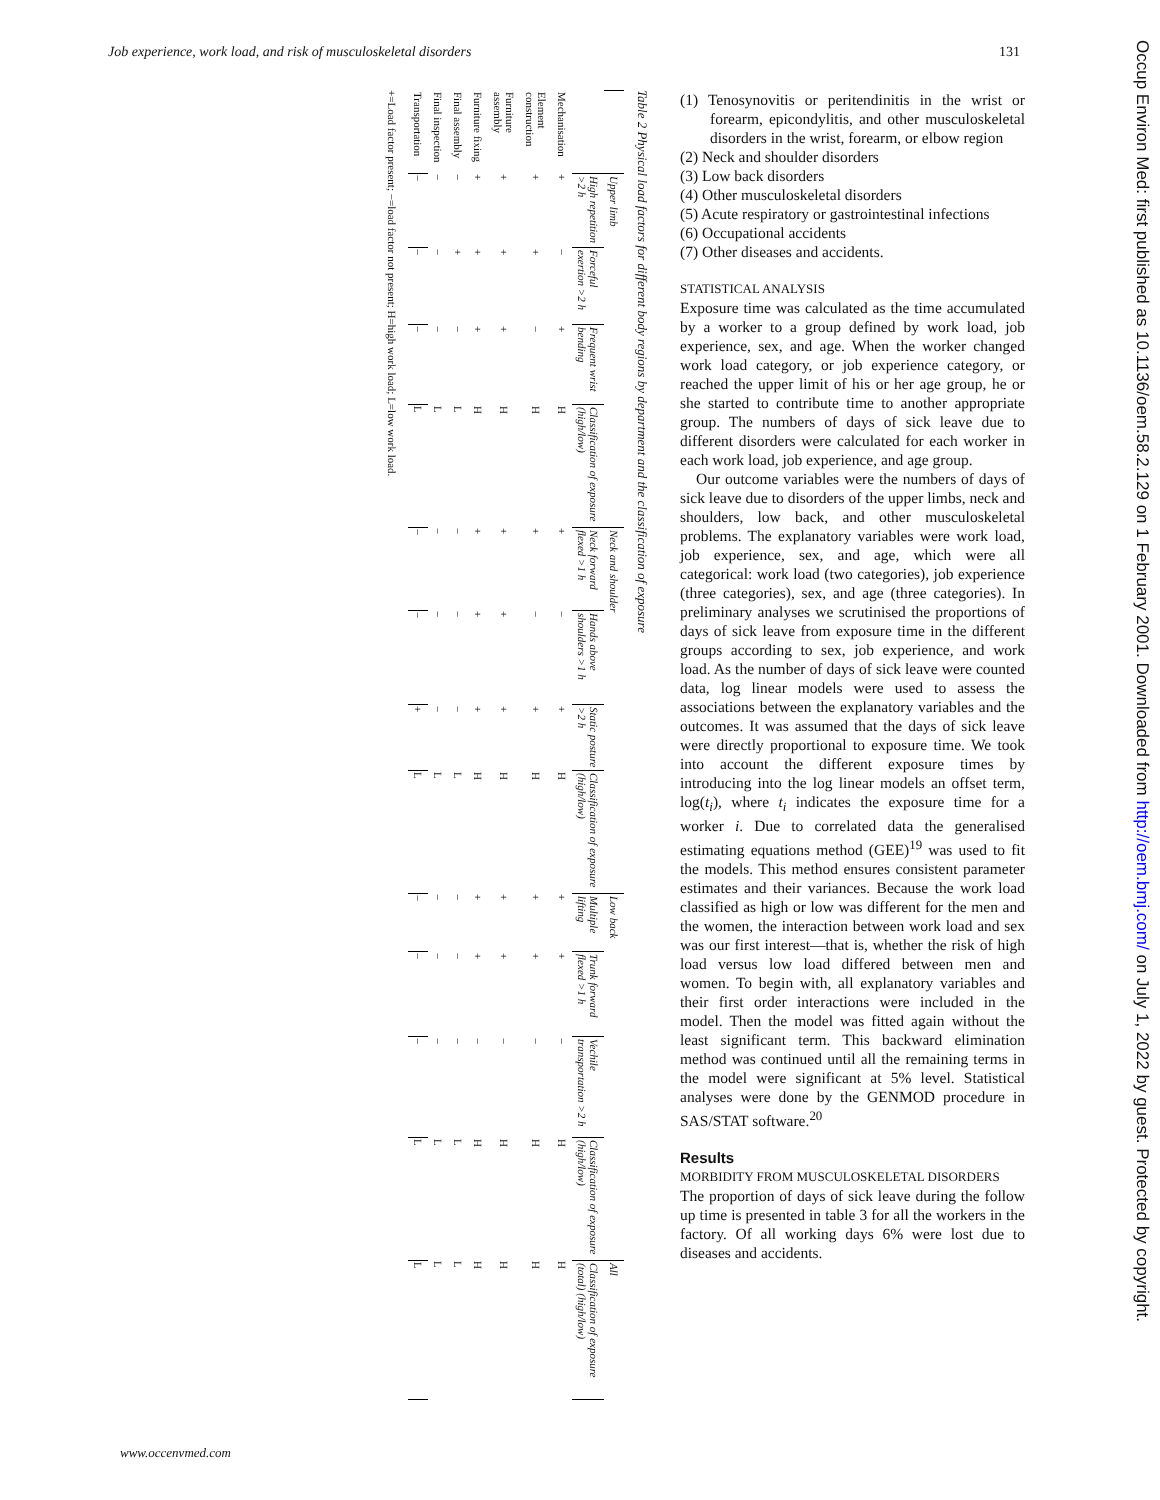Job experience, work load, and risk of musculoskeletal disorders 131
Table 2 Physical load factors for different body regions by department and the classification of exposure
| | Upper limb | | | | Neck and shoulder | | | | Low back | | | | All |
| --- | --- | --- | --- | --- | --- | --- | --- | --- | --- | --- | --- | --- | --- |
| | High repetition >2 h | Forceful exertion >2 h | Frequent wrist bending | Classification of exposure (high/low) | Neck forward flexed >1 h | Hands above shoulders >1 h | Static posture >2 h | Classification of exposure (high/low) | Multiple lifting | Trunk forward flexed >1 h | Vechile transportation >2 h | Classification of exposure (high/low) | Classification of exposure (total) (high/low) |
| Mechanisation | + | − | + | H | + | − | + | H | + | + | − | H | H |
| Element construction | + | + | − | H | + | − | + | H | + | + | − | H | H |
| Furniture assembly | + | + | + | H | + | + | + | H | + | + | − | H | H |
| Furniture fixing | + | + | + | H | + | + | + | H | + | + | − | H | H |
| Final assembly | − | + | − | L | − | − | − | L | − | − | − | L | L |
| Final inspection | − | − | − | L | − | − | − | L | − | − | − | L | L |
| Transportation | − | − | − | L | − | − | + | L | − | − | − | L | L |
+=Load factor present; −=load factor not present; H=high work load; L=low work load.
(1) Tenosynovitis or peritendinitis in the wrist or forearm, epicondylitis, and other musculoskeletal disorders in the wrist, forearm, or elbow region
(2) Neck and shoulder disorders
(3) Low back disorders
(4) Other musculoskeletal disorders
(5) Acute respiratory or gastrointestinal infections
(6) Occupational accidents
(7) Other diseases and accidents.
STATISTICAL ANALYSIS
Exposure time was calculated as the time accumulated by a worker to a group defined by work load, job experience, sex, and age. When the worker changed work load category, or job experience category, or reached the upper limit of his or her age group, he or she started to contribute time to another appropriate group. The numbers of days of sick leave due to different disorders were calculated for each worker in each work load, job experience, and age group.
Our outcome variables were the numbers of days of sick leave due to disorders of the upper limbs, neck and shoulders, low back, and other musculoskeletal problems. The explanatory variables were work load, job experience, sex, and age, which were all categorical: work load (two categories), job experience (three categories), sex, and age (three categories). In preliminary analyses we scrutinised the proportions of days of sick leave from exposure time in the different groups according to sex, job experience, and work load. As the number of days of sick leave were counted data, log linear models were used to assess the associations between the explanatory variables and the outcomes. It was assumed that the days of sick leave were directly proportional to exposure time. We took into account the different exposure times by introducing into the log linear models an offset term, log(t<sub>i</sub>), where t<sub>i</sub> indicates the exposure time for a worker i. Due to correlated data the generalised estimating equations method (GEE)<sup>19</sup> was used to fit the models. This method ensures consistent parameter estimates and their variances. Because the work load classified as high or low was different for the men and the women, the interaction between work load and sex was our first interest—that is, whether the risk of high load versus low load differed between men and women. To begin with, all explanatory variables and their first order interactions were included in the model. Then the model was fitted again without the least significant term. This backward elimination method was continued until all the remaining terms in the model were significant at 5% level. Statistical analyses were done by the GENMOD procedure in SAS/STAT software.<sup>20</sup>
Results
MORBIDITY FROM MUSCULOSKELETAL DISORDERS
The proportion of days of sick leave during the follow up time is presented in table 3 for all the workers in the factory. Of all working days 6% were lost due to diseases and accidents.
www.occenvmed.com
Occup Environ Med: first published as 10.1136/oem.58.2.129 on 1 February 2001. Downloaded from http://oem.bmj.com/ on July 1, 2022 by guest. Protected by copyright.